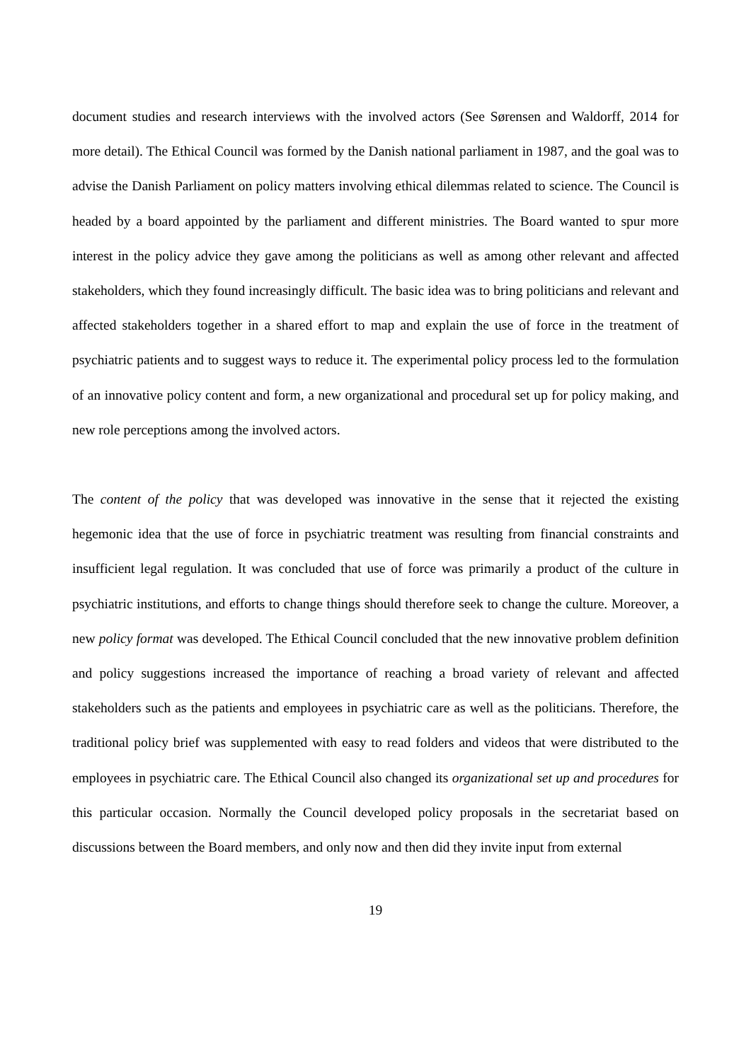document studies and research interviews with the involved actors (See Sørensen and Waldorff, 2014 for more detail). The Ethical Council was formed by the Danish national parliament in 1987, and the goal was to advise the Danish Parliament on policy matters involving ethical dilemmas related to science. The Council is headed by a board appointed by the parliament and different ministries. The Board wanted to spur more interest in the policy advice they gave among the politicians as well as among other relevant and affected stakeholders, which they found increasingly difficult. The basic idea was to bring politicians and relevant and affected stakeholders together in a shared effort to map and explain the use of force in the treatment of psychiatric patients and to suggest ways to reduce it. The experimental policy process led to the formulation of an innovative policy content and form, a new organizational and procedural set up for policy making, and new role perceptions among the involved actors.
The content of the policy that was developed was innovative in the sense that it rejected the existing hegemonic idea that the use of force in psychiatric treatment was resulting from financial constraints and insufficient legal regulation. It was concluded that use of force was primarily a product of the culture in psychiatric institutions, and efforts to change things should therefore seek to change the culture. Moreover, a new policy format was developed. The Ethical Council concluded that the new innovative problem definition and policy suggestions increased the importance of reaching a broad variety of relevant and affected stakeholders such as the patients and employees in psychiatric care as well as the politicians. Therefore, the traditional policy brief was supplemented with easy to read folders and videos that were distributed to the employees in psychiatric care. The Ethical Council also changed its organizational set up and procedures for this particular occasion. Normally the Council developed policy proposals in the secretariat based on discussions between the Board members, and only now and then did they invite input from external
19